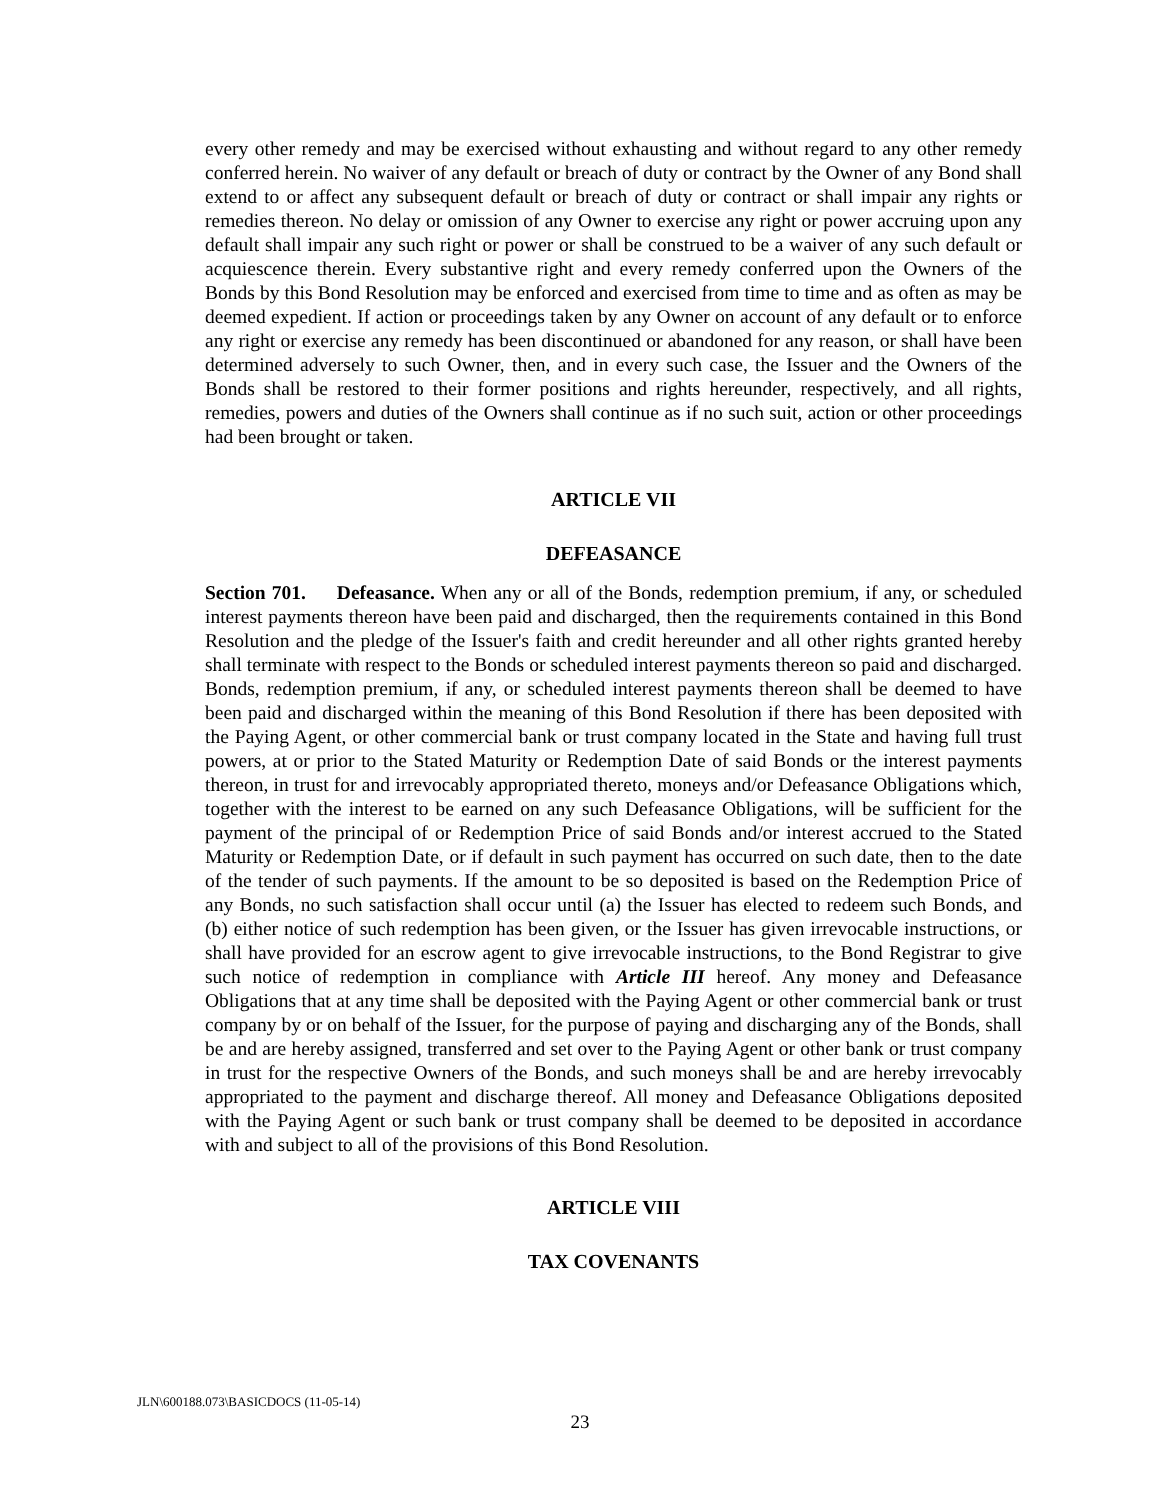every other remedy and may be exercised without exhausting and without regard to any other remedy conferred herein. No waiver of any default or breach of duty or contract by the Owner of any Bond shall extend to or affect any subsequent default or breach of duty or contract or shall impair any rights or remedies thereon. No delay or omission of any Owner to exercise any right or power accruing upon any default shall impair any such right or power or shall be construed to be a waiver of any such default or acquiescence therein. Every substantive right and every remedy conferred upon the Owners of the Bonds by this Bond Resolution may be enforced and exercised from time to time and as often as may be deemed expedient. If action or proceedings taken by any Owner on account of any default or to enforce any right or exercise any remedy has been discontinued or abandoned for any reason, or shall have been determined adversely to such Owner, then, and in every such case, the Issuer and the Owners of the Bonds shall be restored to their former positions and rights hereunder, respectively, and all rights, remedies, powers and duties of the Owners shall continue as if no such suit, action or other proceedings had been brought or taken.
ARTICLE VII
DEFEASANCE
Section 701. Defeasance. When any or all of the Bonds, redemption premium, if any, or scheduled interest payments thereon have been paid and discharged, then the requirements contained in this Bond Resolution and the pledge of the Issuer's faith and credit hereunder and all other rights granted hereby shall terminate with respect to the Bonds or scheduled interest payments thereon so paid and discharged. Bonds, redemption premium, if any, or scheduled interest payments thereon shall be deemed to have been paid and discharged within the meaning of this Bond Resolution if there has been deposited with the Paying Agent, or other commercial bank or trust company located in the State and having full trust powers, at or prior to the Stated Maturity or Redemption Date of said Bonds or the interest payments thereon, in trust for and irrevocably appropriated thereto, moneys and/or Defeasance Obligations which, together with the interest to be earned on any such Defeasance Obligations, will be sufficient for the payment of the principal of or Redemption Price of said Bonds and/or interest accrued to the Stated Maturity or Redemption Date, or if default in such payment has occurred on such date, then to the date of the tender of such payments. If the amount to be so deposited is based on the Redemption Price of any Bonds, no such satisfaction shall occur until (a) the Issuer has elected to redeem such Bonds, and (b) either notice of such redemption has been given, or the Issuer has given irrevocable instructions, or shall have provided for an escrow agent to give irrevocable instructions, to the Bond Registrar to give such notice of redemption in compliance with Article III hereof. Any money and Defeasance Obligations that at any time shall be deposited with the Paying Agent or other commercial bank or trust company by or on behalf of the Issuer, for the purpose of paying and discharging any of the Bonds, shall be and are hereby assigned, transferred and set over to the Paying Agent or other bank or trust company in trust for the respective Owners of the Bonds, and such moneys shall be and are hereby irrevocably appropriated to the payment and discharge thereof. All money and Defeasance Obligations deposited with the Paying Agent or such bank or trust company shall be deemed to be deposited in accordance with and subject to all of the provisions of this Bond Resolution.
ARTICLE VIII
TAX COVENANTS
JLN\600188.073\BASICDOCS (11-05-14)
23